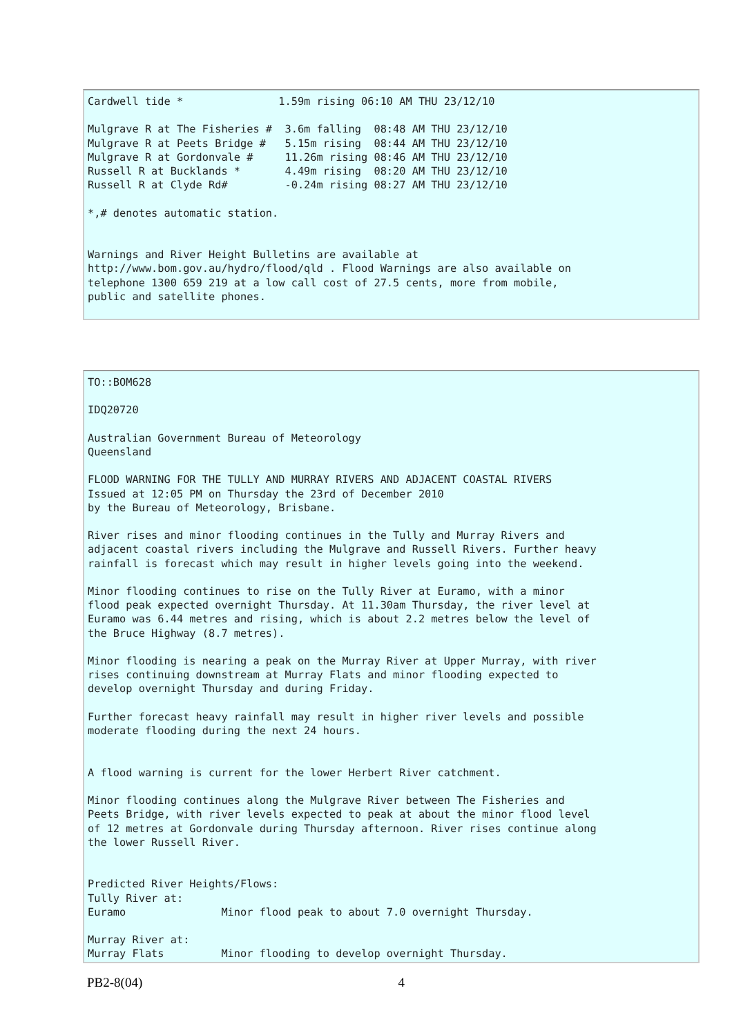Cardwell tide *               1.59m rising 06:10 AM THU 23/12/10

Mulgrave R at The Fisheries #  3.6m falling  08:48 AM THU 23/12/10
Mulgrave R at Peets Bridge #   5.15m rising  08:44 AM THU 23/12/10
Mulgrave R at Gordonvale #     11.26m rising 08:46 AM THU 23/12/10
Russell R at Bucklands *       4.49m rising  08:20 AM THU 23/12/10
Russell R at Clyde Rd#         -0.24m rising 08:27 AM THU 23/12/10

*,# denotes automatic station.


Warnings and River Height Bulletins are available at
http://www.bom.gov.au/hydro/flood/qld . Flood Warnings are also available on
telephone 1300 659 219 at a low call cost of 27.5 cents, more from mobile,
public and satellite phones.
TO::BOM628

IDQ20720

Australian Government Bureau of Meteorology
Queensland

FLOOD WARNING FOR THE TULLY AND MURRAY RIVERS AND ADJACENT COASTAL RIVERS
Issued at 12:05 PM on Thursday the 23rd of December 2010
by the Bureau of Meteorology, Brisbane.

River rises and minor flooding continues in the Tully and Murray Rivers and
adjacent coastal rivers including the Mulgrave and Russell Rivers. Further heavy
rainfall is forecast which may result in higher levels going into the weekend.

Minor flooding continues to rise on the Tully River at Euramo, with a minor
flood peak expected overnight Thursday. At 11.30am Thursday, the river level at
Euramo was 6.44 metres and rising, which is about 2.2 metres below the level of
the Bruce Highway (8.7 metres).

Minor flooding is nearing a peak on the Murray River at Upper Murray, with river
rises continuing downstream at Murray Flats and minor flooding expected to
develop overnight Thursday and during Friday.

Further forecast heavy rainfall may result in higher river levels and possible
moderate flooding during the next 24 hours.


A flood warning is current for the lower Herbert River catchment.

Minor flooding continues along the Mulgrave River between The Fisheries and
Peets Bridge, with river levels expected to peak at about the minor flood level
of 12 metres at Gordonvale during Thursday afternoon. River rises continue along
the lower Russell River.


Predicted River Heights/Flows:
Tully River at:
Euramo               Minor flood peak to about 7.0 overnight Thursday.

Murray River at:
Murray Flats         Minor flooding to develop overnight Thursday.
PB2-8(04) 4